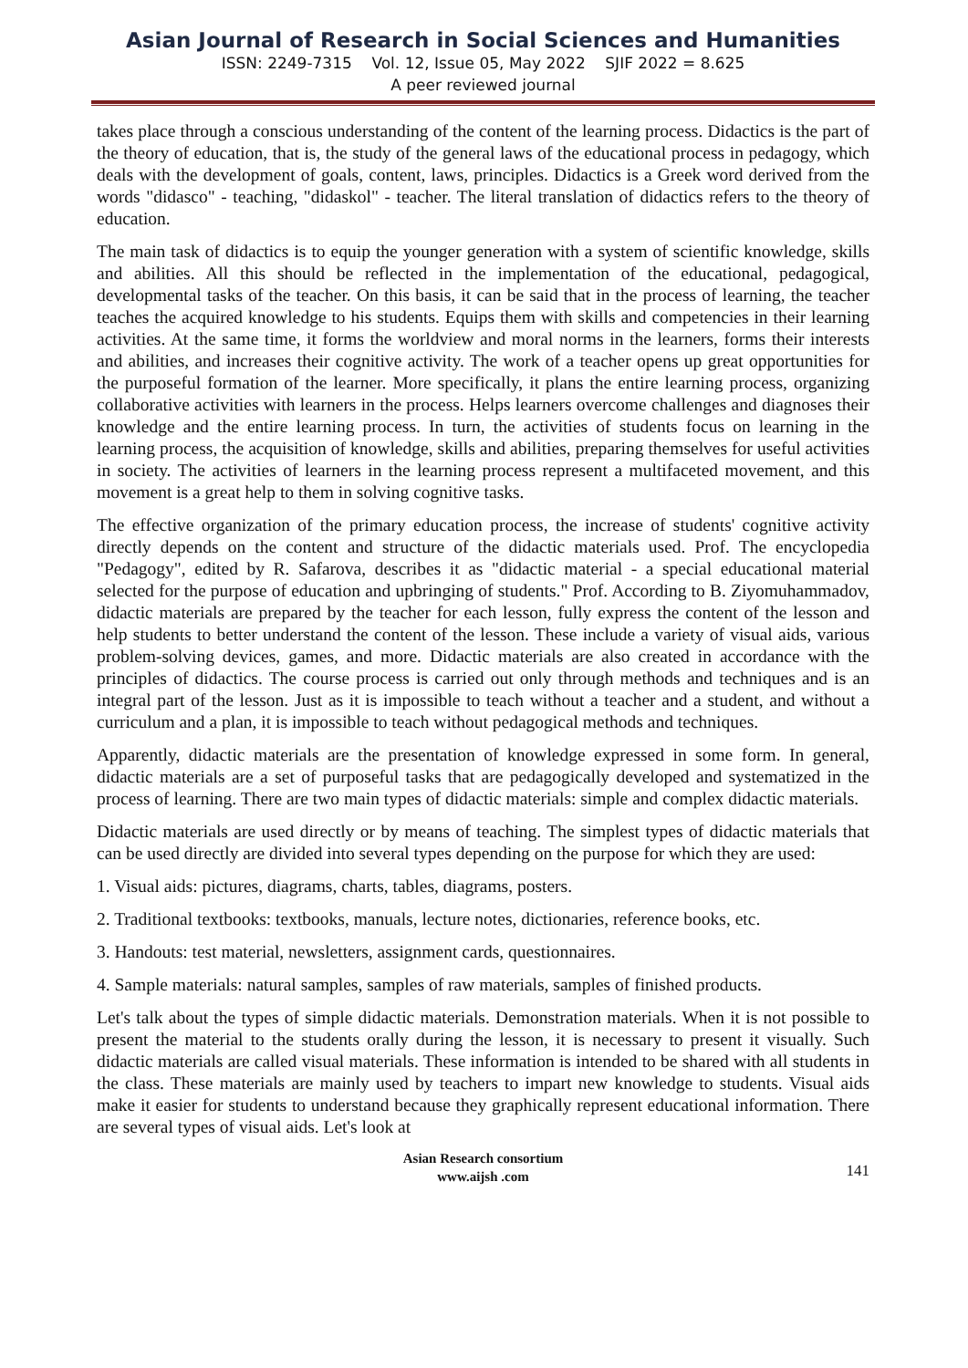Asian Journal of Research in Social Sciences and Humanities
ISSN: 2249-7315 Vol. 12, Issue 05, May 2022 SJIF 2022 = 8.625
A peer reviewed journal
takes place through a conscious understanding of the content of the learning process. Didactics is the part of the theory of education, that is, the study of the general laws of the educational process in pedagogy, which deals with the development of goals, content, laws, principles. Didactics is a Greek word derived from the words "didasco" - teaching, "didaskol" - teacher. The literal translation of didactics refers to the theory of education.
The main task of didactics is to equip the younger generation with a system of scientific knowledge, skills and abilities. All this should be reflected in the implementation of the educational, pedagogical, developmental tasks of the teacher. On this basis, it can be said that in the process of learning, the teacher teaches the acquired knowledge to his students. Equips them with skills and competencies in their learning activities. At the same time, it forms the worldview and moral norms in the learners, forms their interests and abilities, and increases their cognitive activity. The work of a teacher opens up great opportunities for the purposeful formation of the learner. More specifically, it plans the entire learning process, organizing collaborative activities with learners in the process. Helps learners overcome challenges and diagnoses their knowledge and the entire learning process. In turn, the activities of students focus on learning in the learning process, the acquisition of knowledge, skills and abilities, preparing themselves for useful activities in society. The activities of learners in the learning process represent a multifaceted movement, and this movement is a great help to them in solving cognitive tasks.
The effective organization of the primary education process, the increase of students' cognitive activity directly depends on the content and structure of the didactic materials used. Prof. The encyclopedia "Pedagogy", edited by R. Safarova, describes it as "didactic material - a special educational material selected for the purpose of education and upbringing of students." Prof. According to B. Ziyomuhammadov, didactic materials are prepared by the teacher for each lesson, fully express the content of the lesson and help students to better understand the content of the lesson. These include a variety of visual aids, various problem-solving devices, games, and more. Didactic materials are also created in accordance with the principles of didactics. The course process is carried out only through methods and techniques and is an integral part of the lesson. Just as it is impossible to teach without a teacher and a student, and without a curriculum and a plan, it is impossible to teach without pedagogical methods and techniques.
Apparently, didactic materials are the presentation of knowledge expressed in some form. In general, didactic materials are a set of purposeful tasks that are pedagogically developed and systematized in the process of learning. There are two main types of didactic materials: simple and complex didactic materials.
Didactic materials are used directly or by means of teaching. The simplest types of didactic materials that can be used directly are divided into several types depending on the purpose for which they are used:
1. Visual aids: pictures, diagrams, charts, tables, diagrams, posters.
2. Traditional textbooks: textbooks, manuals, lecture notes, dictionaries, reference books, etc.
3. Handouts: test material, newsletters, assignment cards, questionnaires.
4. Sample materials: natural samples, samples of raw materials, samples of finished products.
Let's talk about the types of simple didactic materials. Demonstration materials. When it is not possible to present the material to the students orally during the lesson, it is necessary to present it visually. Such didactic materials are called visual materials. These information is intended to be shared with all students in the class. These materials are mainly used by teachers to impart new knowledge to students. Visual aids make it easier for students to understand because they graphically represent educational information. There are several types of visual aids. Let's look at
Asian Research consortium
www.aijsh .com
141